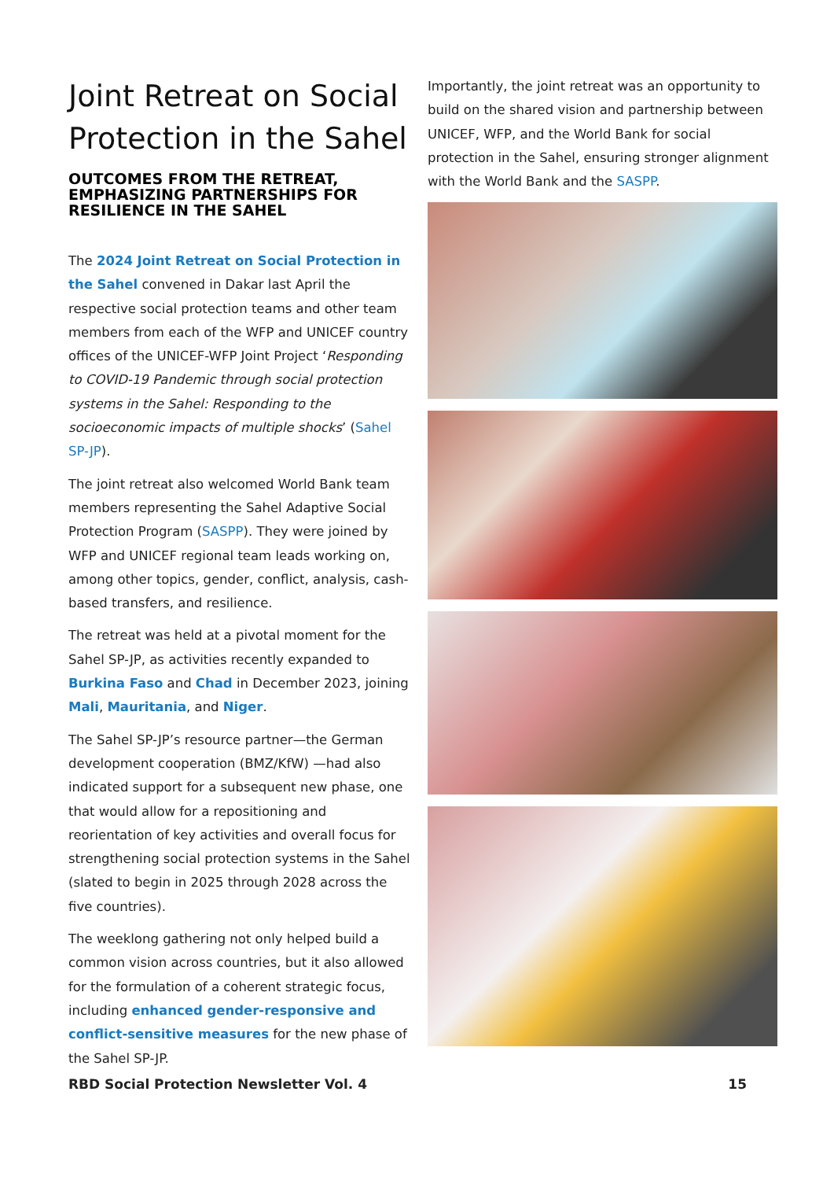Joint Retreat on Social Protection in the Sahel
OUTCOMES FROM THE RETREAT, EMPHASIZING PARTNERSHIPS FOR RESILIENCE IN THE SAHEL
The 2024 Joint Retreat on Social Protection in the Sahel convened in Dakar last April the respective social protection teams and other team members from each of the WFP and UNICEF country offices of the UNICEF-WFP Joint Project ‘Responding to COVID-19 Pandemic through social protection systems in the Sahel: Responding to the socioeconomic impacts of multiple shocks’ (Sahel SP-JP).
The joint retreat also welcomed World Bank team members representing the Sahel Adaptive Social Protection Program (SASPP). They were joined by WFP and UNICEF regional team leads working on, among other topics, gender, conflict, analysis, cash-based transfers, and resilience.
The retreat was held at a pivotal moment for the Sahel SP-JP, as activities recently expanded to Burkina Faso and Chad in December 2023, joining Mali, Mauritania, and Niger.
The Sahel SP-JP’s resource partner—the German development cooperation (BMZ/KfW) —had also indicated support for a subsequent new phase, one that would allow for a repositioning and reorientation of key activities and overall focus for strengthening social protection systems in the Sahel (slated to begin in 2025 through 2028 across the five countries).
The weeklong gathering not only helped build a common vision across countries, but it also allowed for the formulation of a coherent strategic focus, including enhanced gender-responsive and conflict-sensitive measures for the new phase of the Sahel SP-JP.
Importantly, the joint retreat was an opportunity to build on the shared vision and partnership between UNICEF, WFP, and the World Bank for social protection in the Sahel, ensuring stronger alignment with the World Bank and the SASPP.
RBD Social Protection Newsletter Vol. 4 15